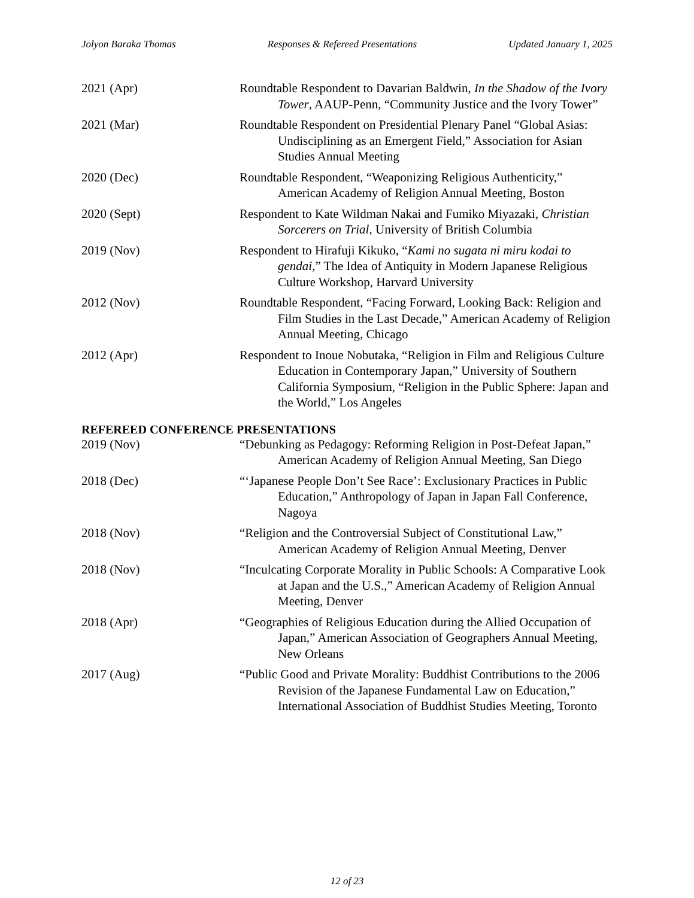Jolyon Baraka Thomas Responses & Refereed Presentations Updated January 1, 2025
2021 (Apr) Roundtable Respondent to Davarian Baldwin, In the Shadow of the Ivory Tower, AAUP-Penn, “Community Justice and the Ivory Tower”
2021 (Mar) Roundtable Respondent on Presidential Plenary Panel “Global Asias: Undisciplining as an Emergent Field,” Association for Asian Studies Annual Meeting
2020 (Dec) Roundtable Respondent, “Weaponizing Religious Authenticity,” American Academy of Religion Annual Meeting, Boston
2020 (Sept) Respondent to Kate Wildman Nakai and Fumiko Miyazaki, Christian Sorcerers on Trial, University of British Columbia
2019 (Nov) Respondent to Hirafuji Kikuko, “Kami no sugata ni miru kodai to gendai,” The Idea of Antiquity in Modern Japanese Religious Culture Workshop, Harvard University
2012 (Nov) Roundtable Respondent, “Facing Forward, Looking Back: Religion and Film Studies in the Last Decade,” American Academy of Religion Annual Meeting, Chicago
2012 (Apr) Respondent to Inoue Nobutaka, “Religion in Film and Religious Culture Education in Contemporary Japan,” University of Southern California Symposium, “Religion in the Public Sphere: Japan and the World,” Los Angeles
REFEREED CONFERENCE PRESENTATIONS
2019 (Nov) “Debunking as Pedagogy: Reforming Religion in Post-Defeat Japan,” American Academy of Religion Annual Meeting, San Diego
2018 (Dec) “‘Japanese People Don’t See Race’: Exclusionary Practices in Public Education,” Anthropology of Japan in Japan Fall Conference, Nagoya
2018 (Nov) “Religion and the Controversial Subject of Constitutional Law,” American Academy of Religion Annual Meeting, Denver
2018 (Nov) “Inculcating Corporate Morality in Public Schools: A Comparative Look at Japan and the U.S.,” American Academy of Religion Annual Meeting, Denver
2018 (Apr) “Geographies of Religious Education during the Allied Occupation of Japan,” American Association of Geographers Annual Meeting, New Orleans
2017 (Aug) “Public Good and Private Morality: Buddhist Contributions to the 2006 Revision of the Japanese Fundamental Law on Education,” International Association of Buddhist Studies Meeting, Toronto
12 of 23